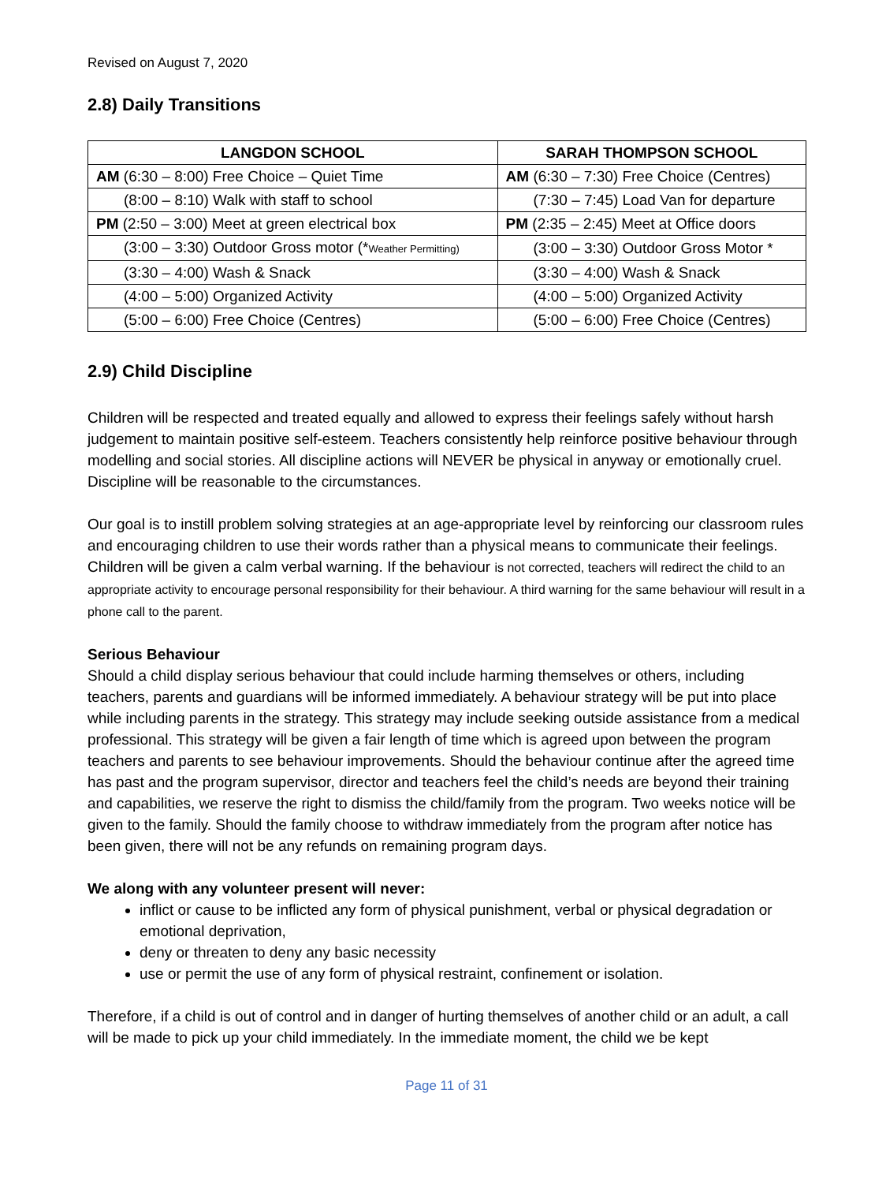Revised on August 7, 2020
2.8) Daily Transitions
| LANGDON SCHOOL | SARAH THOMPSON SCHOOL |
| --- | --- |
| AM (6:30 – 8:00) Free Choice – Quiet Time | AM (6:30 – 7:30) Free Choice (Centres) |
| (8:00 – 8:10) Walk with staff to school | (7:30 – 7:45) Load Van for departure |
| PM (2:50 – 3:00) Meet at green electrical box | PM (2:35 – 2:45) Meet at Office doors |
| (3:00 – 3:30) Outdoor Gross motor (* Weather Permitting) | (3:00 – 3:30) Outdoor Gross Motor * |
| (3:30 – 4:00) Wash & Snack | (3:30 – 4:00) Wash & Snack |
| (4:00 – 5:00) Organized Activity | (4:00 – 5:00) Organized Activity |
| (5:00 – 6:00) Free Choice (Centres) | (5:00 – 6:00) Free Choice (Centres) |
2.9) Child Discipline
Children will be respected and treated equally and allowed to express their feelings safely without harsh judgement to maintain positive self-esteem. Teachers consistently help reinforce positive behaviour through modelling and social stories. All discipline actions will NEVER be physical in anyway or emotionally cruel. Discipline will be reasonable to the circumstances.
Our goal is to instill problem solving strategies at an age-appropriate level by reinforcing our classroom rules and encouraging children to use their words rather than a physical means to communicate their feelings. Children will be given a calm verbal warning. If the behaviour is not corrected, teachers will redirect the child to an appropriate activity to encourage personal responsibility for their behaviour. A third warning for the same behaviour will result in a phone call to the parent.
Serious Behaviour
Should a child display serious behaviour that could include harming themselves or others, including teachers, parents and guardians will be informed immediately. A behaviour strategy will be put into place while including parents in the strategy. This strategy may include seeking outside assistance from a medical professional. This strategy will be given a fair length of time which is agreed upon between the program teachers and parents to see behaviour improvements. Should the behaviour continue after the agreed time has past and the program supervisor, director and teachers feel the child’s needs are beyond their training and capabilities, we reserve the right to dismiss the child/family from the program. Two weeks notice will be given to the family. Should the family choose to withdraw immediately from the program after notice has been given, there will not be any refunds on remaining program days.
We along with any volunteer present will never:
inflict or cause to be inflicted any form of physical punishment, verbal or physical degradation or emotional deprivation,
deny or threaten to deny any basic necessity
use or permit the use of any form of physical restraint, confinement or isolation.
Therefore, if a child is out of control and in danger of hurting themselves of another child or an adult, a call will be made to pick up your child immediately. In the immediate moment, the child we be kept
Page 11 of 31